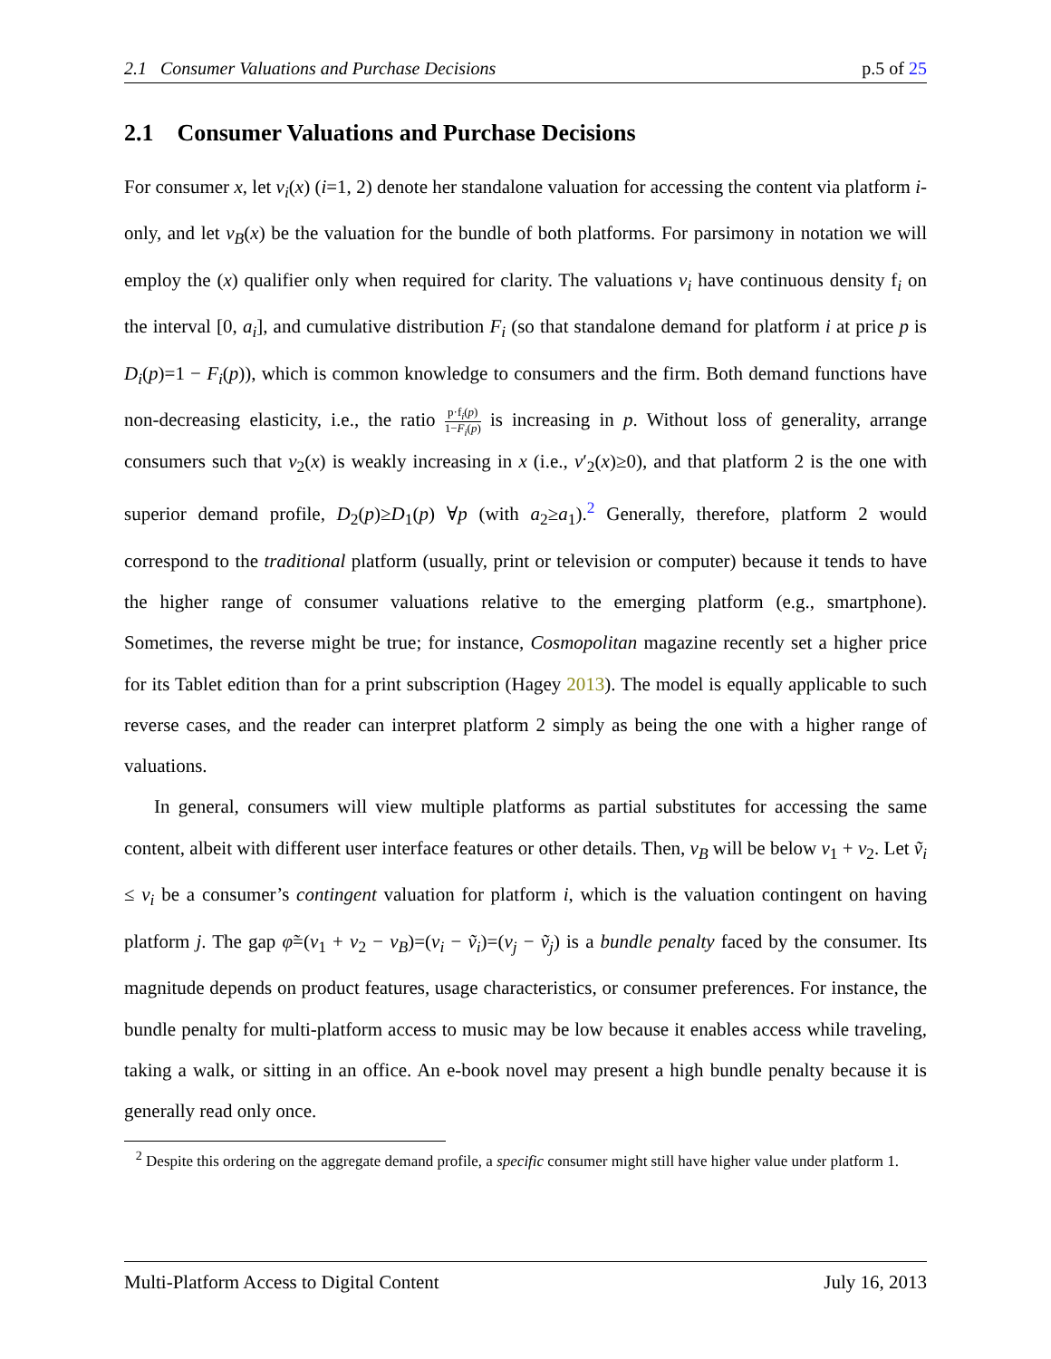2.1 Consumer Valuations and Purchase Decisions p.5 of 25
2.1 Consumer Valuations and Purchase Decisions
For consumer x, let v<sub>i</sub>(x) (i=1, 2) denote her standalone valuation for accessing the content via platform i-only, and let v<sub>B</sub>(x) be the valuation for the bundle of both platforms. For parsimony in notation we will employ the (x) qualifier only when required for clarity. The valuations v<sub>i</sub> have continuous density f<sub>i</sub> on the interval [0, a<sub>i</sub>], and cumulative distribution F<sub>i</sub> (so that standalone demand for platform i at price p is D<sub>i</sub>(p)=1 − F<sub>i</sub>(p)), which is common knowledge to consumers and the firm. Both demand functions have non-decreasing elasticity, i.e., the ratio p·f<sub>i</sub>(p) 1−F<sub>i</sub>(p) is increasing in p. Without loss of generality, arrange consumers such that v<sub>2</sub>(x) is weakly increasing in x (i.e., v′<sub>2</sub>(x)≥0), and that platform 2 is the one with superior demand profile, D<sub>2</sub>(p)≥D<sub>1</sub>(p) ∀p (with a<sub>2</sub>≥a<sub>1</sub>).<sup>2</sup> Generally, therefore, platform 2 would correspond to the traditional platform (usually, print or television or computer) because it tends to have the higher range of consumer valuations relative to the emerging platform (e.g., smartphone). Sometimes, the reverse might be true; for instance, Cosmopolitan magazine recently set a higher price for its Tablet edition than for a print subscription (Hagey 2013). The model is equally applicable to such reverse cases, and the reader can interpret platform 2 simply as being the one with a higher range of valuations.
In general, consumers will view multiple platforms as partial substitutes for accessing the same content, albeit with different user interface features or other details. Then, v<sub>B</sub> will be below v<sub>1</sub> + v<sub>2</sub>. Let ṽ<sub>i</sub> ≤ v<sub>i</sub> be a consumer’s contingent valuation for platform i, which is the valuation contingent on having platform j. The gap φ̃=(v<sub>1</sub> + v<sub>2</sub> − v<sub>B</sub>)=(v<sub>i</sub> − ṽ<sub>i</sub>)=(v<sub>j</sub> − ṽ<sub>j</sub>) is a bundle penalty faced by the consumer. Its magnitude depends on product features, usage characteristics, or consumer preferences. For instance, the bundle penalty for multi-platform access to music may be low because it enables access while traveling, taking a walk, or sitting in an office. An e-book novel may present a high bundle penalty because it is generally read only once.
<sup>2</sup> Despite this ordering on the aggregate demand profile, a specific consumer might still have higher value under platform 1.
Multi-Platform Access to Digital Content July 16, 2013